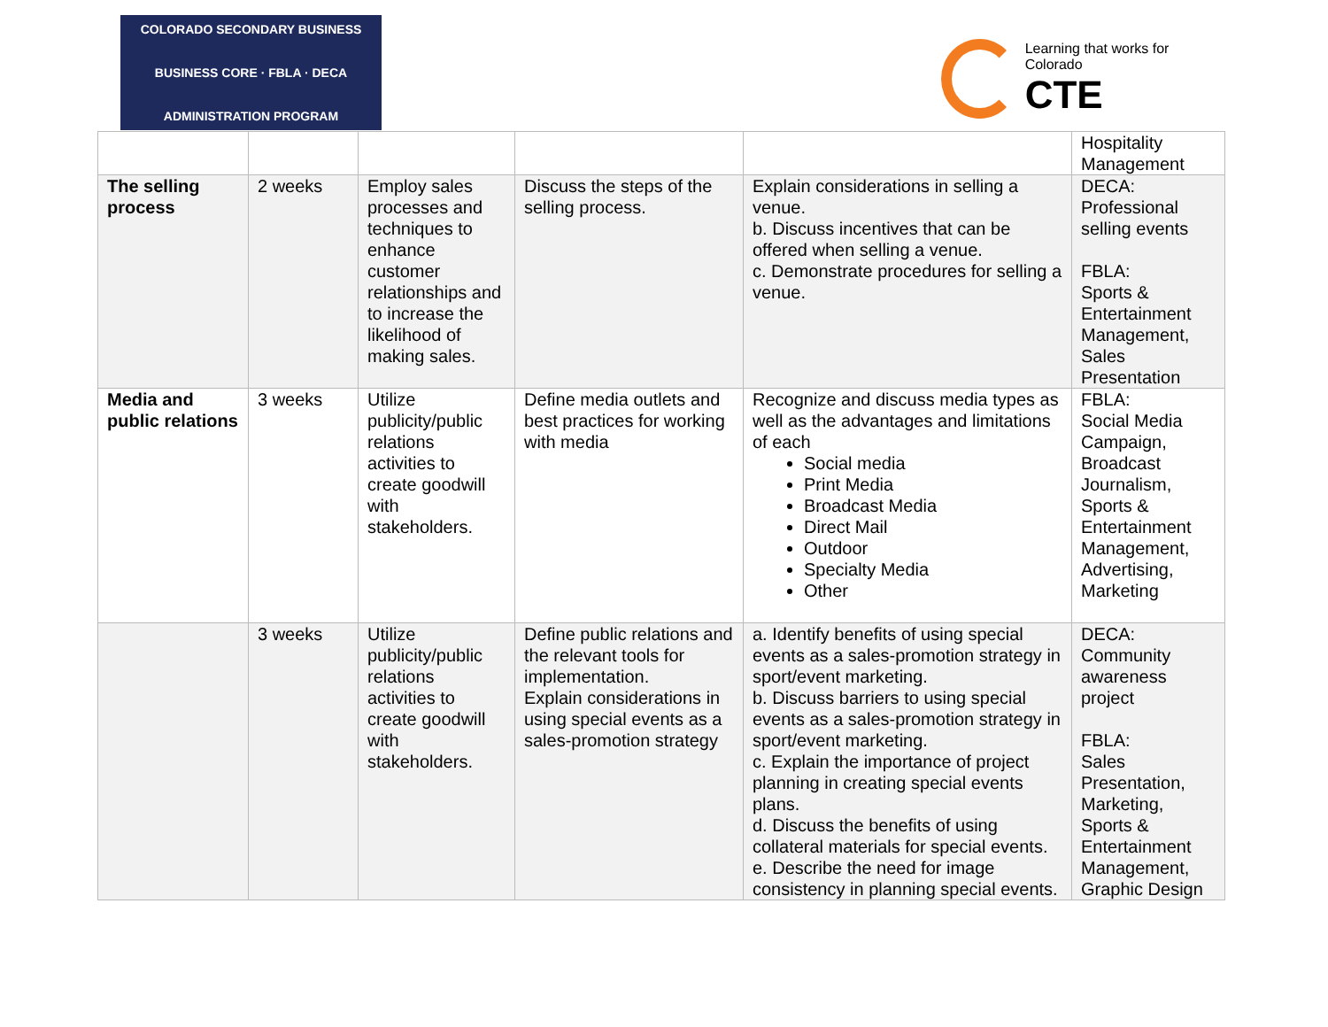COLORADO SECONDARY BUSINESS
BUSINESS CORE · FBLA · DECA
ADMINISTRATION PROGRAM
Learning that works for Colorado
CTE
| | | | | | Hospitality Management |
| The selling process | 2 weeks | Employ sales processes and techniques to enhance customer relationships and to increase the likelihood of making sales. | Discuss the steps of the selling process. | Explain considerations in selling a venue. b. Discuss incentives that can be offered when selling a venue. c. Demonstrate procedures for selling a venue. | DECA: Professional selling events FBLA: Sports & Entertainment Management, Sales Presentation |
| Media and public relations | 3 weeks | Utilize publicity/public relations activities to create goodwill with stakeholders. | Define media outlets and best practices for working with media | Recognize and discuss media types as well as the advantages and limitations of each Social media Print Media Broadcast Media Direct Mail Outdoor Specialty Media Other | FBLA: Social Media Campaign, Broadcast Journalism, Sports & Entertainment Management, Advertising, Marketing |
| | 3 weeks | Utilize publicity/public relations activities to create goodwill with stakeholders. | Define public relations and the relevant tools for implementation. Explain considerations in using special events as a sales-promotion strategy | a. Identify benefits of using special events as a sales-promotion strategy in sport/event marketing. b. Discuss barriers to using special events as a sales-promotion strategy in sport/event marketing. c. Explain the importance of project planning in creating special events plans. d. Discuss the benefits of using collateral materials for special events. e. Describe the need for image consistency in planning special events. | DECA: Community awareness project FBLA: Sales Presentation, Marketing, Sports & Entertainment Management, Graphic Design |